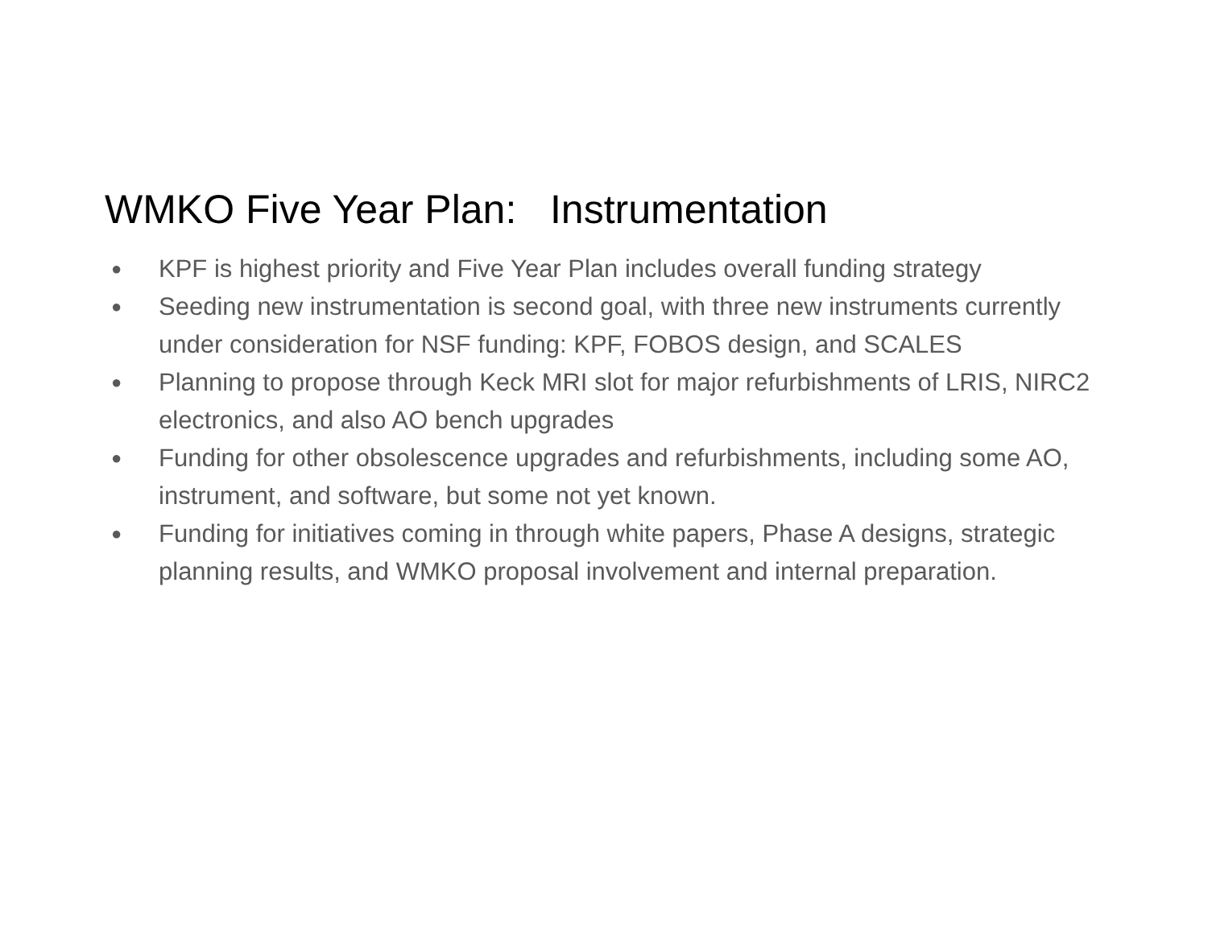WMKO Five Year Plan: Instrumentation
● KPF is highest priority and Five Year Plan includes overall funding strategy
● Seeding new instrumentation is second goal, with three new instruments currently under consideration for NSF funding: KPF, FOBOS design, and SCALES
● Planning to propose through Keck MRI slot for major refurbishments of LRIS, NIRC2 electronics, and also AO bench upgrades
● Funding for other obsolescence upgrades and refurbishments, including some AO, instrument, and software, but some not yet known.
● Funding for initiatives coming in through white papers, Phase A designs, strategic planning results, and WMKO proposal involvement and internal preparation.